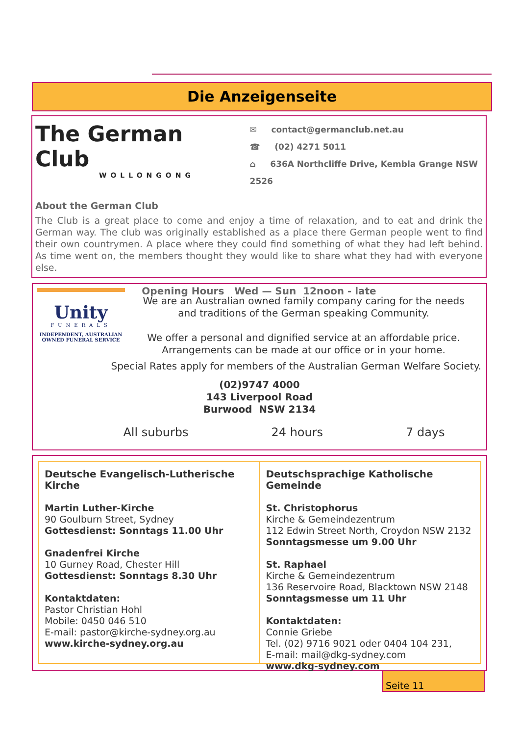Die Anzeigenseite
The German Club
WOLLONGONG
✉ contact@germanclub.net.au
☎ (02) 4271 5011
⌂ 636A Northcliffe Drive, Kembla Grange NSW 2526
About the German Club
The Club is a great place to come and enjoy a time of relaxation, and to eat and drink the German way. The club was originally established as a place there German people went to find their own countrymen. A place where they could find something of what they had left behind. As time went on, the members thought they would like to share what they had with everyone else.
Opening Hours Wed — Sun 12noon - late
Unity
FUNERALS
INDEPENDENT, AUSTRALIAN OWNED FUNERAL SERVICE
We are an Australian owned family company caring for the needs
and traditions of the German speaking Community.
We offer a personal and dignified service at an affordable price.
Arrangements can be made at our office or in your home.
Special Rates apply for members of the Australian German Welfare Society.
(02)9747 4000
143 Liverpool Road
Burwood NSW 2134
All suburbs 24 hours 7 days
Deutsche Evangelisch-Lutherische Kirche
Martin Luther-Kirche
90 Goulburn Street, Sydney
Gottesdienst: Sonntags 11.00 Uhr
Gnadenfrei Kirche
10 Gurney Road, Chester Hill
Gottesdienst: Sonntags 8.30 Uhr
Kontaktdaten:
Pastor Christian Hohl
Mobile: 0450 046 510
E-mail: pastor@kirche-sydney.org.au
www.kirche-sydney.org.au
Deutschsprachige Katholische Gemeinde
St. Christophorus
Kirche & Gemeindezentrum
112 Edwin Street North, Croydon NSW 2132
Sonntagsmesse um 9.00 Uhr
St. Raphael
Kirche & Gemeindezentrum
136 Reservoire Road, Blacktown NSW 2148
Sonntagsmesse um 11 Uhr
Kontaktdaten:
Connie Griebe
Tel. (02) 9716 9021 oder 0404 104 231,
E-mail: mail@dkg-sydney.com
www.dkg-sydney.com
Seite 11